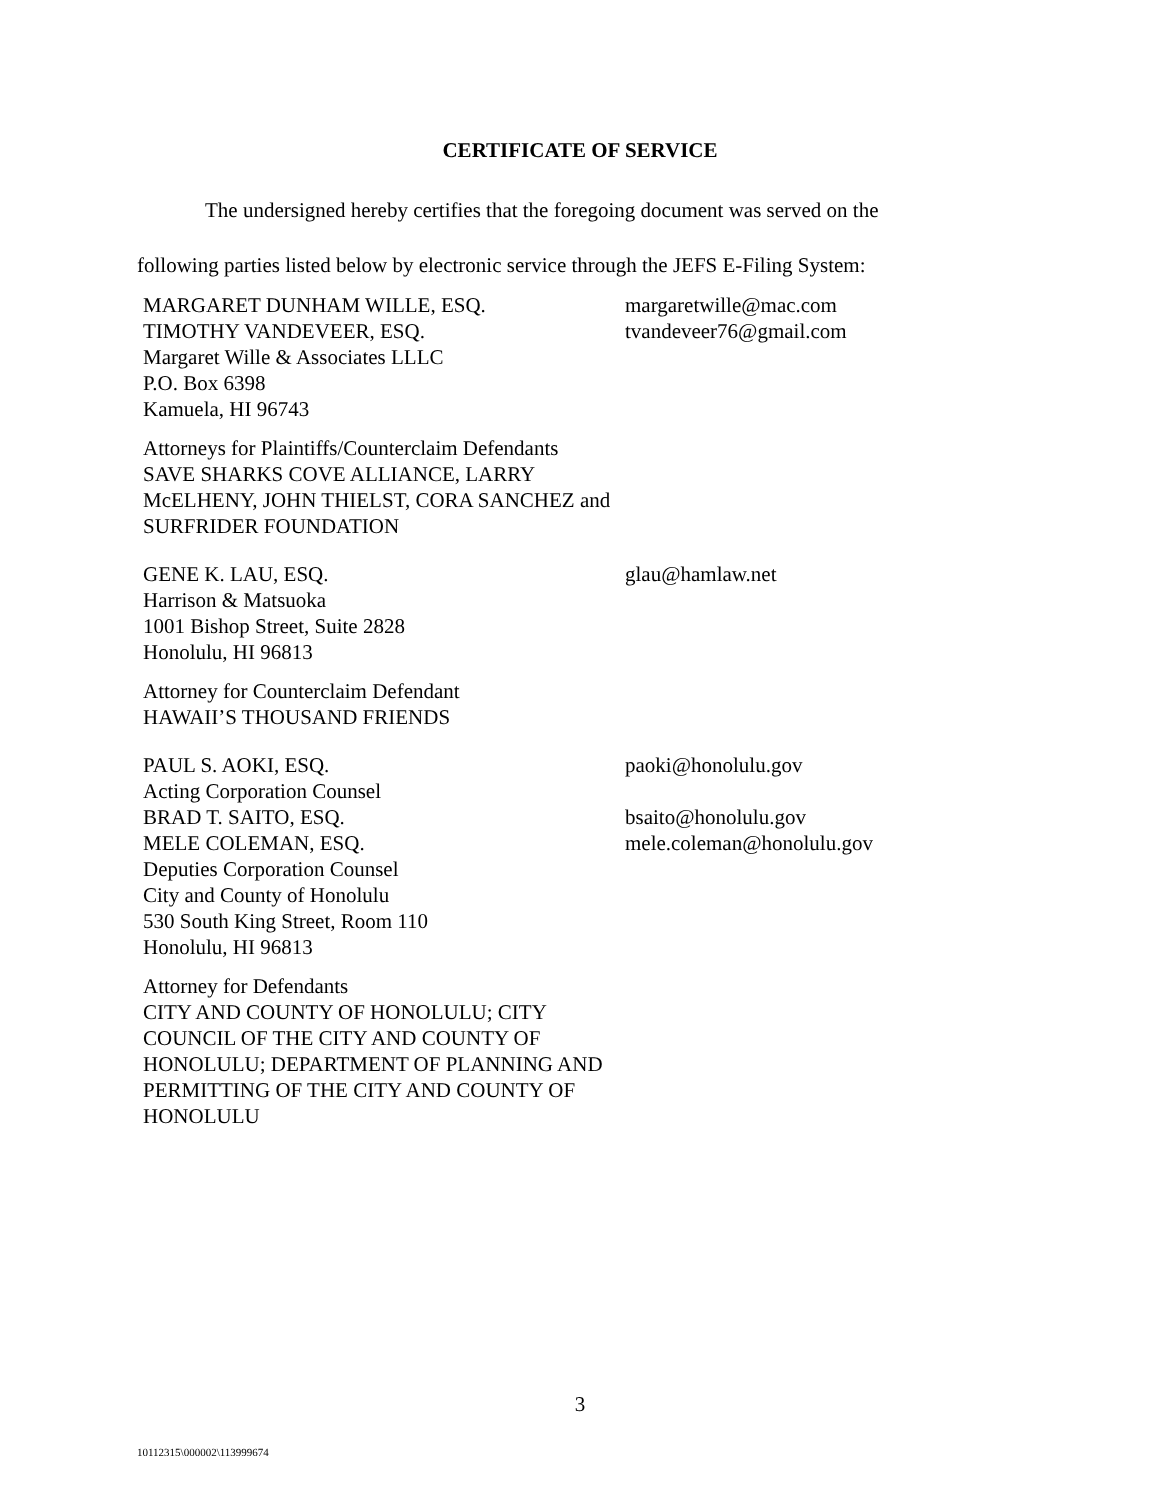CERTIFICATE OF SERVICE
The undersigned hereby certifies that the foregoing document was served on the
following parties listed below by electronic service through the JEFS E-Filing System:
MARGARET DUNHAM WILLE, ESQ.
TIMOTHY VANDEVEER, ESQ.
Margaret Wille & Associates LLLC
P.O. Box 6398
Kamuela, HI 96743
margaretwille@mac.com
tvandeveer76@gmail.com
Attorneys for Plaintiffs/Counterclaim Defendants
SAVE SHARKS COVE ALLIANCE, LARRY McELHENY, JOHN THIELST, CORA SANCHEZ and SURFRIDER FOUNDATION
GENE K. LAU, ESQ.
Harrison & Matsuoka
1001 Bishop Street, Suite 2828
Honolulu, HI 96813
glau@hamlaw.net
Attorney for Counterclaim Defendant
HAWAII’S THOUSAND FRIENDS
PAUL S. AOKI, ESQ.
Acting Corporation Counsel
BRAD T. SAITO, ESQ.
MELE COLEMAN, ESQ.
Deputies Corporation Counsel
City and County of Honolulu
530 South King Street, Room 110
Honolulu, HI 96813
paoki@honolulu.gov
bsaito@honolulu.gov
mele.coleman@honolulu.gov
Attorney for Defendants
CITY AND COUNTY OF HONOLULU; CITY COUNCIL OF THE CITY AND COUNTY OF HONOLULU; DEPARTMENT OF PLANNING AND PERMITTING OF THE CITY AND COUNTY OF HONOLULU
3
10112315\000002\113999674